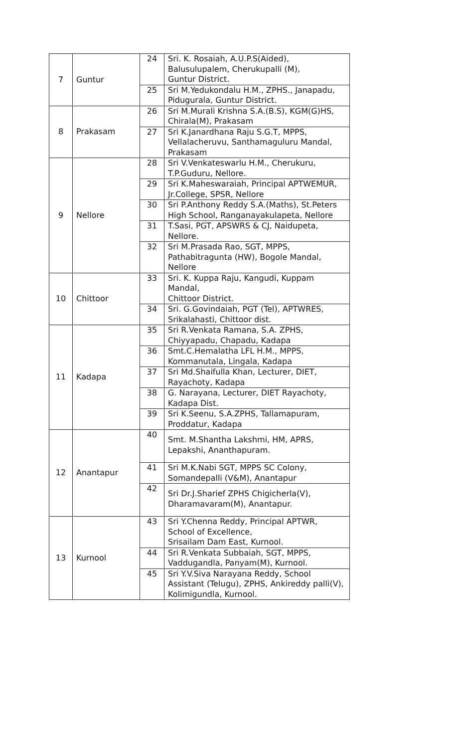| 7 | Guntur | 24 | Sri. K. Rosaiah, A.U.P.S(Aided), Balusulupalem, Cherukupalli (M), Guntur District. |
| | | 25 | Sri M.Yedukondalu H.M., ZPHS., Janapadu, Pidugurala, Guntur District. |
| 8 | Prakasam | 26 | Sri M.Murali Krishna S.A.(B.S), KGM(G)HS, Chirala(M), Prakasam |
| | | 27 | Sri K.Janardhana Raju S.G.T, MPPS, Vellalacheruvu, Santhamaguluru Mandal, Prakasam |
| 9 | Nellore | 28 | Sri V.Venkateswarlu H.M., Cherukuru, T.P.Guduru, Nellore. |
| | | 29 | Sri K.Maheswaraiah, Principal APTWEMUR, Jr.College, SPSR, Nellore |
| | | 30 | Sri P.Anthony Reddy S.A.(Maths), St.Peters High School, Ranganayakulapeta, Nellore |
| | | 31 | T.Sasi, PGT, APSWRS & CJ, Naidupeta, Nellore. |
| | | 32 | Sri M.Prasada Rao, SGT, MPPS, Pathabitragunta (HW), Bogole Mandal, Nellore |
| 10 | Chittoor | 33 | Sri. K. Kuppa Raju, Kangudi, Kuppam Mandal, Chittoor District. |
| | | 34 | Sri. G.Govindaiah, PGT (Tel), APTWRES, Srikalahasti, Chittoor dist. |
| 11 | Kadapa | 35 | Sri R.Venkata Ramana, S.A. ZPHS, Chiyyapadu, Chapadu, Kadapa |
| | | 36 | Smt.C.Hemalatha LFL H.M., MPPS, Kommanutala, Lingala, Kadapa |
| | | 37 | Sri Md.Shaifulla Khan, Lecturer, DIET, Rayachoty, Kadapa |
| | | 38 | G. Narayana, Lecturer, DIET Rayachoty, Kadapa Dist. |
| | | 39 | Sri K.Seenu, S.A.ZPHS, Tallamapuram, Proddatur, Kadapa |
| 12 | Anantapur | 40 | Smt. M.Shantha Lakshmi, HM, APRS, Lepakshi, Ananthapuram. |
| | | 41 | Sri M.K.Nabi SGT, MPPS SC Colony, Somandepalli (V&M), Anantapur |
| | | 42 | Sri Dr.J.Sharief ZPHS Chigicherla(V), Dharamavaram(M), Anantapur. |
| 13 | Kurnool | 43 | Sri Y.Chenna Reddy, Principal APTWR, School of Excellence, Srisailam Dam East, Kurnool. |
| | | 44 | Sri R.Venkata Subbaiah, SGT, MPPS, Vaddugandla, Panyam(M), Kurnool. |
| | | 45 | Sri Y.V.Siva Narayana Reddy, School Assistant (Telugu), ZPHS, Ankireddy palli(V), Kolimigundla, Kurnool. |